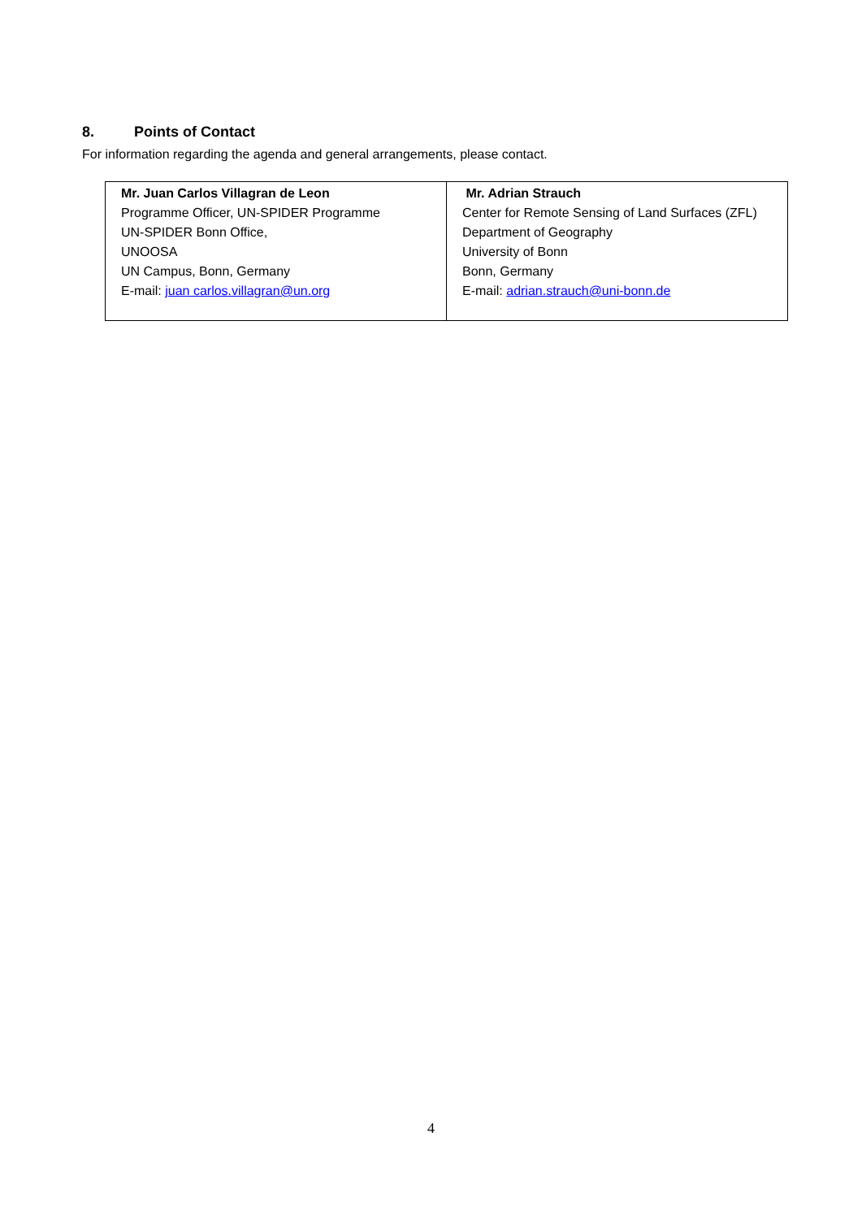8. Points of Contact
For information regarding the agenda and general arrangements, please contact.
| Mr. Juan Carlos Villagran de Leon Programme Officer, UN-SPIDER Programme UN-SPIDER Bonn Office, UNOOSA UN Campus, Bonn, Germany E-mail: juan carlos.villagran@un.org | Mr. Adrian Strauch Center for Remote Sensing of Land Surfaces (ZFL) Department of Geography University of Bonn Bonn, Germany E-mail: adrian.strauch@uni-bonn.de |
4